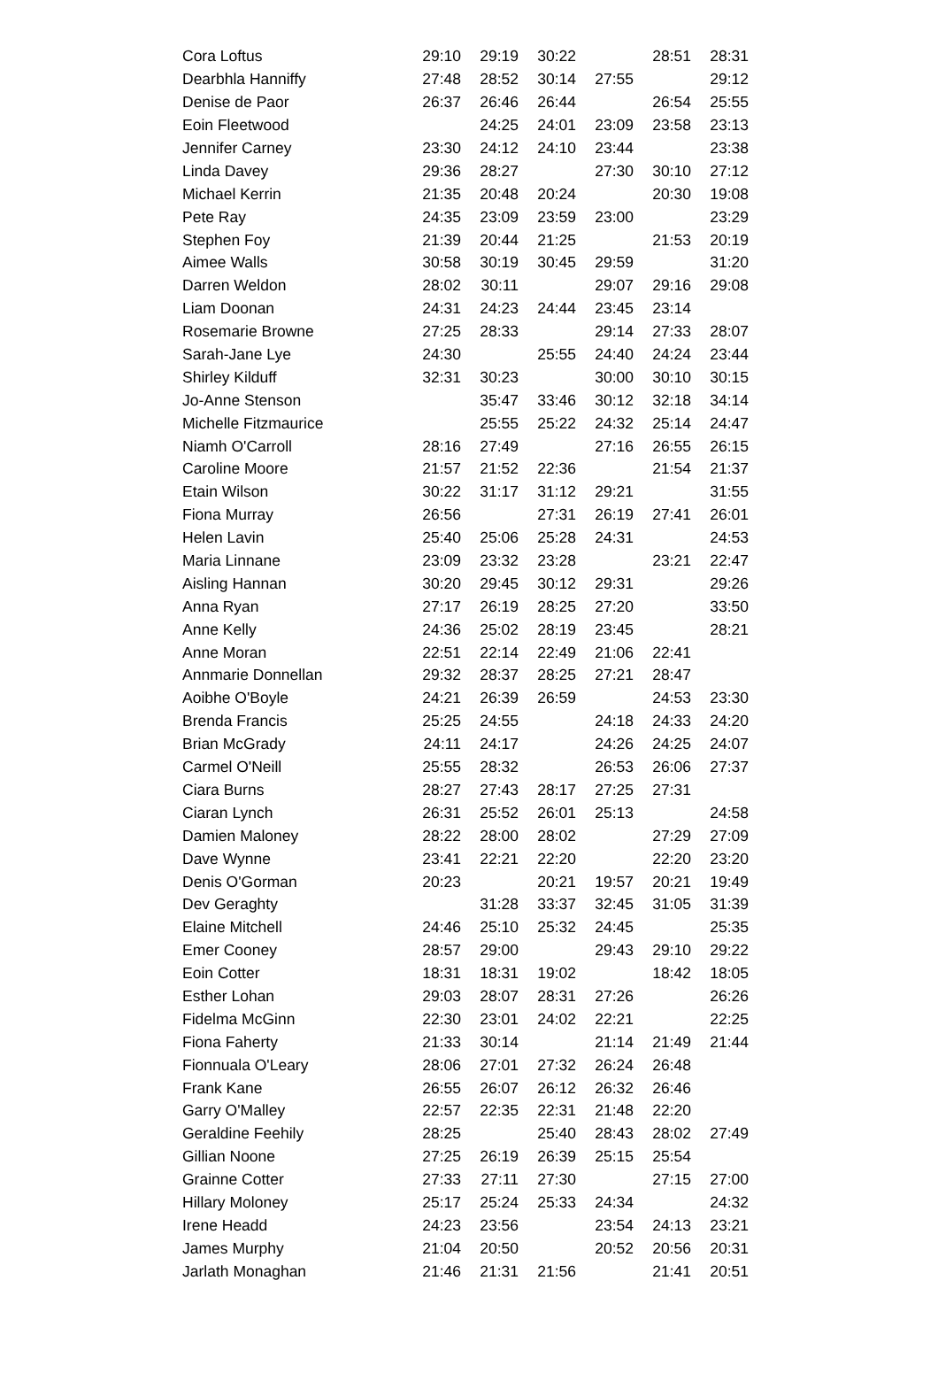| Cora Loftus | 29:10 | 29:19 | 30:22 | | 28:51 | 28:31 |
| Dearbhla Hanniffy | 27:48 | 28:52 | 30:14 | 27:55 | | 29:12 |
| Denise de Paor | 26:37 | 26:46 | 26:44 | | 26:54 | 25:55 |
| Eoin Fleetwood | | 24:25 | 24:01 | 23:09 | 23:58 | 23:13 |
| Jennifer Carney | 23:30 | 24:12 | 24:10 | 23:44 | | 23:38 |
| Linda Davey | 29:36 | 28:27 | | 27:30 | 30:10 | 27:12 |
| Michael Kerrin | 21:35 | 20:48 | 20:24 | | 20:30 | 19:08 |
| Pete Ray | 24:35 | 23:09 | 23:59 | 23:00 | | 23:29 |
| Stephen Foy | 21:39 | 20:44 | 21:25 | | 21:53 | 20:19 |
| Aimee Walls | 30:58 | 30:19 | 30:45 | 29:59 | | 31:20 |
| Darren Weldon | 28:02 | 30:11 | | 29:07 | 29:16 | 29:08 |
| Liam Doonan | 24:31 | 24:23 | 24:44 | 23:45 | 23:14 | |
| Rosemarie Browne | 27:25 | 28:33 | | 29:14 | 27:33 | 28:07 |
| Sarah-Jane Lye | 24:30 | | 25:55 | 24:40 | 24:24 | 23:44 |
| Shirley Kilduff | 32:31 | 30:23 | | 30:00 | 30:10 | 30:15 |
| Jo-Anne Stenson | | 35:47 | 33:46 | 30:12 | 32:18 | 34:14 |
| Michelle Fitzmaurice | | 25:55 | 25:22 | 24:32 | 25:14 | 24:47 |
| Niamh O'Carroll | 28:16 | 27:49 | | 27:16 | 26:55 | 26:15 |
| Caroline Moore | 21:57 | 21:52 | 22:36 | | 21:54 | 21:37 |
| Etain Wilson | 30:22 | 31:17 | 31:12 | 29:21 | | 31:55 |
| Fiona Murray | 26:56 | | 27:31 | 26:19 | 27:41 | 26:01 |
| Helen Lavin | 25:40 | 25:06 | 25:28 | 24:31 | | 24:53 |
| Maria Linnane | 23:09 | 23:32 | 23:28 | | 23:21 | 22:47 |
| Aisling Hannan | 30:20 | 29:45 | 30:12 | 29:31 | | 29:26 |
| Anna Ryan | 27:17 | 26:19 | 28:25 | 27:20 | | 33:50 |
| Anne Kelly | 24:36 | 25:02 | 28:19 | 23:45 | | 28:21 |
| Anne Moran | 22:51 | 22:14 | 22:49 | 21:06 | 22:41 | |
| Annmarie Donnellan | 29:32 | 28:37 | 28:25 | 27:21 | 28:47 | |
| Aoibhe O'Boyle | 24:21 | 26:39 | 26:59 | | 24:53 | 23:30 |
| Brenda Francis | 25:25 | 24:55 | | 24:18 | 24:33 | 24:20 |
| Brian McGrady | 24:11 | 24:17 | | 24:26 | 24:25 | 24:07 |
| Carmel O'Neill | 25:55 | 28:32 | | 26:53 | 26:06 | 27:37 |
| Ciara Burns | 28:27 | 27:43 | 28:17 | 27:25 | 27:31 | |
| Ciaran Lynch | 26:31 | 25:52 | 26:01 | 25:13 | | 24:58 |
| Damien Maloney | 28:22 | 28:00 | 28:02 | | 27:29 | 27:09 |
| Dave Wynne | 23:41 | 22:21 | 22:20 | | 22:20 | 23:20 |
| Denis O'Gorman | 20:23 | | 20:21 | 19:57 | 20:21 | 19:49 |
| Dev Geraghty | | 31:28 | 33:37 | 32:45 | 31:05 | 31:39 |
| Elaine Mitchell | 24:46 | 25:10 | 25:32 | 24:45 | | 25:35 |
| Emer Cooney | 28:57 | 29:00 | | 29:43 | 29:10 | 29:22 |
| Eoin Cotter | 18:31 | 18:31 | 19:02 | | 18:42 | 18:05 |
| Esther Lohan | 29:03 | 28:07 | 28:31 | 27:26 | | 26:26 |
| Fidelma McGinn | 22:30 | 23:01 | 24:02 | 22:21 | | 22:25 |
| Fiona Faherty | 21:33 | 30:14 | | 21:14 | 21:49 | 21:44 |
| Fionnuala O'Leary | 28:06 | 27:01 | 27:32 | 26:24 | 26:48 | |
| Frank Kane | 26:55 | 26:07 | 26:12 | 26:32 | 26:46 | |
| Garry O'Malley | 22:57 | 22:35 | 22:31 | 21:48 | 22:20 | |
| Geraldine Feehily | 28:25 | | 25:40 | 28:43 | 28:02 | 27:49 |
| Gillian Noone | 27:25 | 26:19 | 26:39 | 25:15 | 25:54 | |
| Grainne Cotter | 27:33 | 27:11 | 27:30 | | 27:15 | 27:00 |
| Hillary Moloney | 25:17 | 25:24 | 25:33 | 24:34 | | 24:32 |
| Irene Headd | 24:23 | 23:56 | | 23:54 | 24:13 | 23:21 |
| James Murphy | 21:04 | 20:50 | | 20:52 | 20:56 | 20:31 |
| Jarlath Monaghan | 21:46 | 21:31 | 21:56 | | 21:41 | 20:51 |